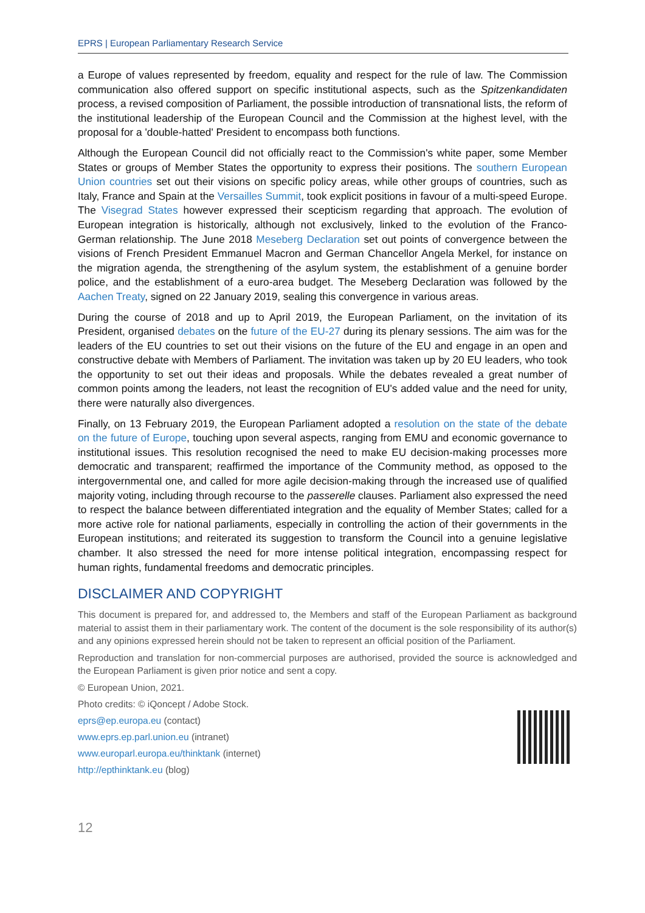EPRS | European Parliamentary Research Service
a Europe of values represented by freedom, equality and respect for the rule of law. The Commission communication also offered support on specific institutional aspects, such as the Spitzenkandidaten process, a revised composition of Parliament, the possible introduction of transnational lists, the reform of the institutional leadership of the European Council and the Commission at the highest level, with the proposal for a 'double-hatted' President to encompass both functions.
Although the European Council did not officially react to the Commission's white paper, some Member States or groups of Member States the opportunity to express their positions. The southern European Union countries set out their visions on specific policy areas, while other groups of countries, such as Italy, France and Spain at the Versailles Summit, took explicit positions in favour of a multi-speed Europe. The Visegrad States however expressed their scepticism regarding that approach. The evolution of European integration is historically, although not exclusively, linked to the evolution of the Franco-German relationship. The June 2018 Meseberg Declaration set out points of convergence between the visions of French President Emmanuel Macron and German Chancellor Angela Merkel, for instance on the migration agenda, the strengthening of the asylum system, the establishment of a genuine border police, and the establishment of a euro-area budget. The Meseberg Declaration was followed by the Aachen Treaty, signed on 22 January 2019, sealing this convergence in various areas.
During the course of 2018 and up to April 2019, the European Parliament, on the invitation of its President, organised debates on the future of the EU-27 during its plenary sessions. The aim was for the leaders of the EU countries to set out their visions on the future of the EU and engage in an open and constructive debate with Members of Parliament. The invitation was taken up by 20 EU leaders, who took the opportunity to set out their ideas and proposals. While the debates revealed a great number of common points among the leaders, not least the recognition of EU's added value and the need for unity, there were naturally also divergences.
Finally, on 13 February 2019, the European Parliament adopted a resolution on the state of the debate on the future of Europe, touching upon several aspects, ranging from EMU and economic governance to institutional issues. This resolution recognised the need to make EU decision-making processes more democratic and transparent; reaffirmed the importance of the Community method, as opposed to the intergovernmental one, and called for more agile decision-making through the increased use of qualified majority voting, including through recourse to the passerelle clauses. Parliament also expressed the need to respect the balance between differentiated integration and the equality of Member States; called for a more active role for national parliaments, especially in controlling the action of their governments in the European institutions; and reiterated its suggestion to transform the Council into a genuine legislative chamber. It also stressed the need for more intense political integration, encompassing respect for human rights, fundamental freedoms and democratic principles.
DISCLAIMER AND COPYRIGHT
This document is prepared for, and addressed to, the Members and staff of the European Parliament as background material to assist them in their parliamentary work. The content of the document is the sole responsibility of its author(s) and any opinions expressed herein should not be taken to represent an official position of the Parliament.
Reproduction and translation for non-commercial purposes are authorised, provided the source is acknowledged and the European Parliament is given prior notice and sent a copy.
© European Union, 2021.
Photo credits: © iQoncept / Adobe Stock.
eprs@ep.europa.eu (contact)
www.eprs.ep.parl.union.eu (intranet)
www.europarl.europa.eu/thinktank (internet)
http://epthinktank.eu (blog)
12